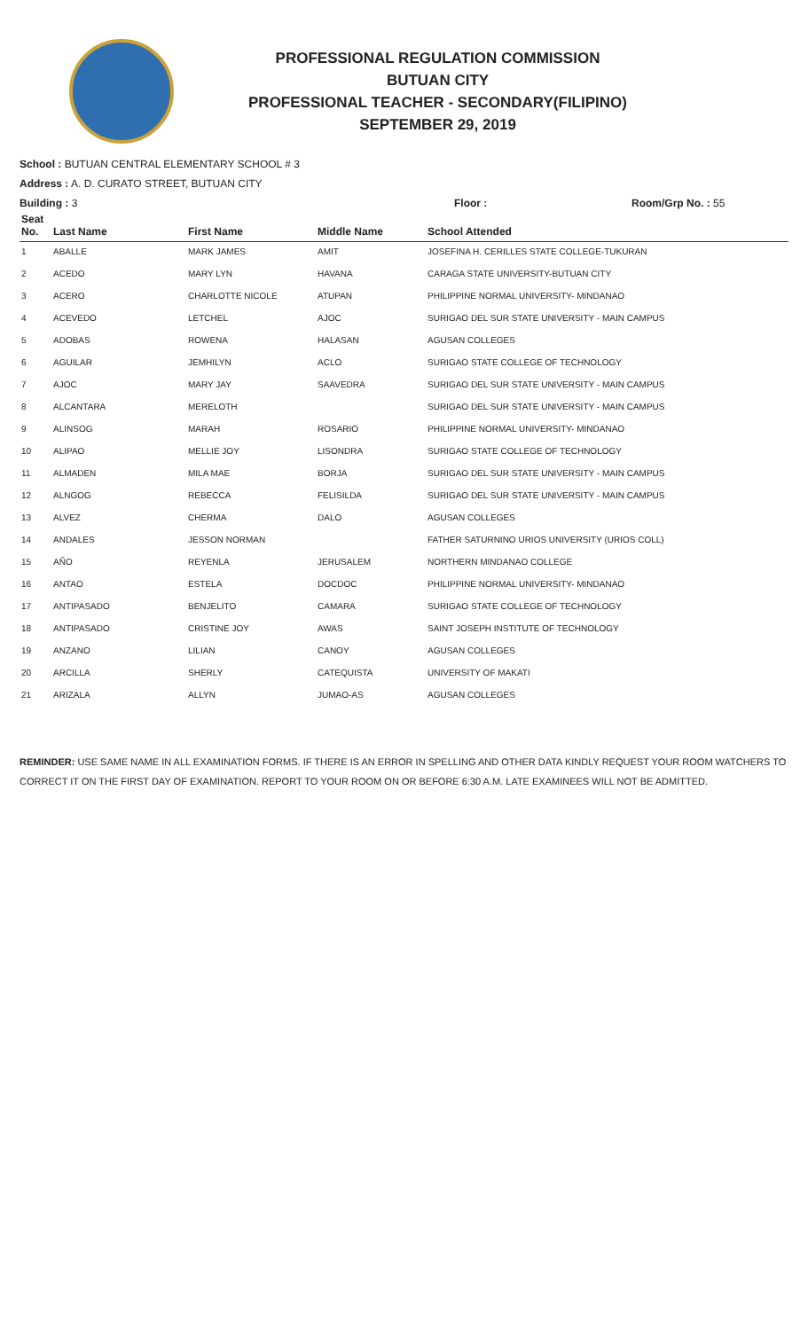PROFESSIONAL REGULATION COMMISSION
BUTUAN CITY
PROFESSIONAL TEACHER - SECONDARY(FILIPINO)
SEPTEMBER 29, 2019
School : BUTUAN CENTRAL ELEMENTARY SCHOOL # 3
Address : A. D. CURATO STREET, BUTUAN CITY
Building : 3 Floor : Room/Grp No. : 55
| Seat No. | Last Name | First Name | Middle Name | School Attended |
| --- | --- | --- | --- | --- |
| 1 | ABALLE | MARK JAMES | AMIT | JOSEFINA H. CERILLES STATE COLLEGE-TUKURAN |
| 2 | ACEDO | MARY LYN | HAVANA | CARAGA STATE UNIVERSITY-BUTUAN CITY |
| 3 | ACERO | CHARLOTTE NICOLE | ATUPAN | PHILIPPINE NORMAL UNIVERSITY- MINDANAO |
| 4 | ACEVEDO | LETCHEL | AJOC | SURIGAO DEL SUR STATE UNIVERSITY - MAIN CAMPUS |
| 5 | ADOBAS | ROWENA | HALASAN | AGUSAN COLLEGES |
| 6 | AGUILAR | JEMHILYN | ACLO | SURIGAO STATE COLLEGE OF TECHNOLOGY |
| 7 | AJOC | MARY JAY | SAAVEDRA | SURIGAO DEL SUR STATE UNIVERSITY - MAIN CAMPUS |
| 8 | ALCANTARA | MERELOTH | | SURIGAO DEL SUR STATE UNIVERSITY - MAIN CAMPUS |
| 9 | ALINSOG | MARAH | ROSARIO | PHILIPPINE NORMAL UNIVERSITY- MINDANAO |
| 10 | ALIPAO | MELLIE JOY | LISONDRA | SURIGAO STATE COLLEGE OF TECHNOLOGY |
| 11 | ALMADEN | MILA MAE | BORJA | SURIGAO DEL SUR STATE UNIVERSITY - MAIN CAMPUS |
| 12 | ALNGOG | REBECCA | FELISILDA | SURIGAO DEL SUR STATE UNIVERSITY - MAIN CAMPUS |
| 13 | ALVEZ | CHERMA | DALO | AGUSAN COLLEGES |
| 14 | ANDALES | JESSON NORMAN | | FATHER SATURNINO URIOS UNIVERSITY (URIOS COLL) |
| 15 | AÑO | REYENLA | JERUSALEM | NORTHERN MINDANAO COLLEGE |
| 16 | ANTAO | ESTELA | DOCDOC | PHILIPPINE NORMAL UNIVERSITY- MINDANAO |
| 17 | ANTIPASADO | BENJELITO | CAMARA | SURIGAO STATE COLLEGE OF TECHNOLOGY |
| 18 | ANTIPASADO | CRISTINE JOY | AWAS | SAINT JOSEPH INSTITUTE OF TECHNOLOGY |
| 19 | ANZANO | LILIAN | CANOY | AGUSAN COLLEGES |
| 20 | ARCILLA | SHERLY | CATEQUISTA | UNIVERSITY OF MAKATI |
| 21 | ARIZALA | ALLYN | JUMAO-AS | AGUSAN COLLEGES |
REMINDER: USE SAME NAME IN ALL EXAMINATION FORMS. IF THERE IS AN ERROR IN SPELLING AND OTHER DATA KINDLY REQUEST YOUR ROOM WATCHERS TO CORRECT IT ON THE FIRST DAY OF EXAMINATION. REPORT TO YOUR ROOM ON OR BEFORE 6:30 A.M. LATE EXAMINEES WILL NOT BE ADMITTED.